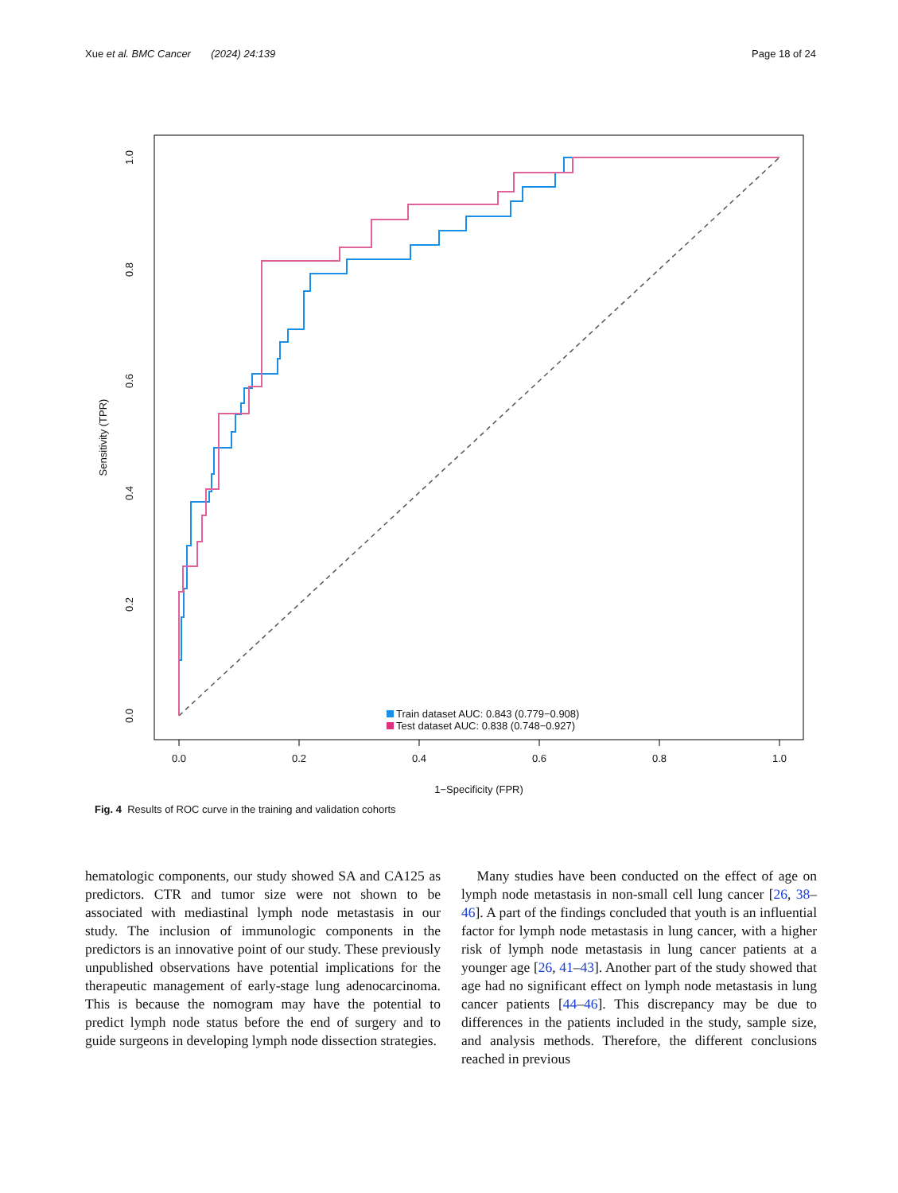Xue et al. BMC Cancer (2024) 24:139 Page 18 of 24
0.0
0.2
0.4
0.6
0.8
1.0
1−Specificity (FPR)
0.0
0.2
0.4
0.6
0.8
1.0
Sensitivity (TPR)
Train dataset AUC: 0.843 (0.779−0.908)
Test dataset AUC: 0.838 (0.748−0.927)
Fig. 4 Results of ROC curve in the training and validation cohorts
hematologic components, our study showed SA and CA125 as predictors. CTR and tumor size were not shown to be associated with mediastinal lymph node metastasis in our study. The inclusion of immunologic components in the predictors is an innovative point of our study. These previously unpublished observations have potential implications for the therapeutic management of early-stage lung adenocarcinoma. This is because the nomogram may have the potential to predict lymph node status before the end of surgery and to guide surgeons in developing lymph node dissection strategies.
Many studies have been conducted on the effect of age on lymph node metastasis in non-small cell lung cancer [26, 38–46]. A part of the findings concluded that youth is an influential factor for lymph node metastasis in lung cancer, with a higher risk of lymph node metastasis in lung cancer patients at a younger age [26, 41–43]. Another part of the study showed that age had no significant effect on lymph node metastasis in lung cancer patients [44–46]. This discrepancy may be due to differences in the patients included in the study, sample size, and analysis methods. Therefore, the different conclusions reached in previous